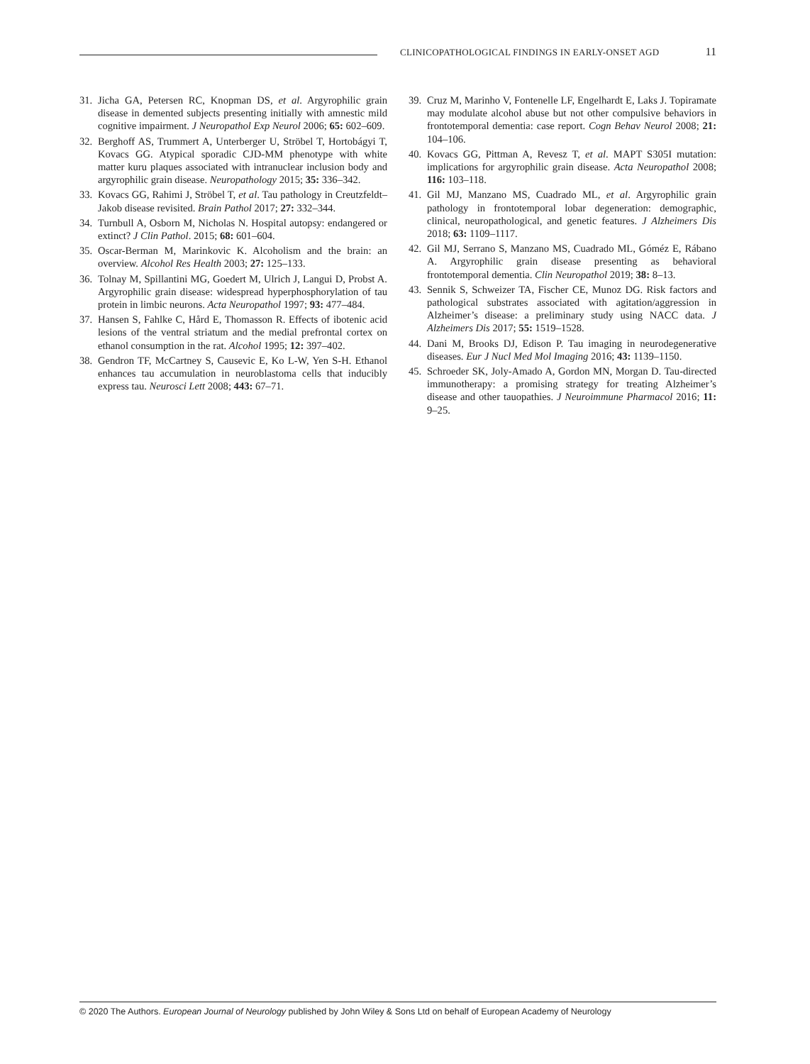CLINICOPATHOLOGICAL FINDINGS IN EARLY-ONSET AGD
11
31. Jicha GA, Petersen RC, Knopman DS, et al. Argyrophilic grain disease in demented subjects presenting initially with amnestic mild cognitive impairment. J Neuropathol Exp Neurol 2006; 65: 602–609.
32. Berghoff AS, Trummert A, Unterberger U, Ströbel T, Hortobágyi T, Kovacs GG. Atypical sporadic CJD-MM phenotype with white matter kuru plaques associated with intranuclear inclusion body and argyrophilic grain disease. Neuropathology 2015; 35: 336–342.
33. Kovacs GG, Rahimi J, Ströbel T, et al. Tau pathology in Creutzfeldt–Jakob disease revisited. Brain Pathol 2017; 27: 332–344.
34. Turnbull A, Osborn M, Nicholas N. Hospital autopsy: endangered or extinct? J Clin Pathol. 2015; 68: 601–604.
35. Oscar-Berman M, Marinkovic K. Alcoholism and the brain: an overview. Alcohol Res Health 2003; 27: 125–133.
36. Tolnay M, Spillantini MG, Goedert M, Ulrich J, Langui D, Probst A. Argyrophilic grain disease: widespread hyperphosphorylation of tau protein in limbic neurons. Acta Neuropathol 1997; 93: 477–484.
37. Hansen S, Fahlke C, Hård E, Thomasson R. Effects of ibotenic acid lesions of the ventral striatum and the medial prefrontal cortex on ethanol consumption in the rat. Alcohol 1995; 12: 397–402.
38. Gendron TF, McCartney S, Causevic E, Ko L-W, Yen S-H. Ethanol enhances tau accumulation in neuroblastoma cells that inducibly express tau. Neurosci Lett 2008; 443: 67–71.
39. Cruz M, Marinho V, Fontenelle LF, Engelhardt E, Laks J. Topiramate may modulate alcohol abuse but not other compulsive behaviors in frontotemporal dementia: case report. Cogn Behav Neurol 2008; 21: 104–106.
40. Kovacs GG, Pittman A, Revesz T, et al. MAPT S305I mutation: implications for argyrophilic grain disease. Acta Neuropathol 2008; 116: 103–118.
41. Gil MJ, Manzano MS, Cuadrado ML, et al. Argyrophilic grain pathology in frontotemporal lobar degeneration: demographic, clinical, neuropathological, and genetic features. J Alzheimers Dis 2018; 63: 1109–1117.
42. Gil MJ, Serrano S, Manzano MS, Cuadrado ML, Góméz E, Rábano A. Argyrophilic grain disease presenting as behavioral frontotemporal dementia. Clin Neuropathol 2019; 38: 8–13.
43. Sennik S, Schweizer TA, Fischer CE, Munoz DG. Risk factors and pathological substrates associated with agitation/aggression in Alzheimer’s disease: a preliminary study using NACC data. J Alzheimers Dis 2017; 55: 1519–1528.
44. Dani M, Brooks DJ, Edison P. Tau imaging in neurodegenerative diseases. Eur J Nucl Med Mol Imaging 2016; 43: 1139–1150.
45. Schroeder SK, Joly-Amado A, Gordon MN, Morgan D. Tau-directed immunotherapy: a promising strategy for treating Alzheimer’s disease and other tauopathies. J Neuroimmune Pharmacol 2016; 11: 9–25.
© 2020 The Authors. European Journal of Neurology published by John Wiley & Sons Ltd on behalf of European Academy of Neurology